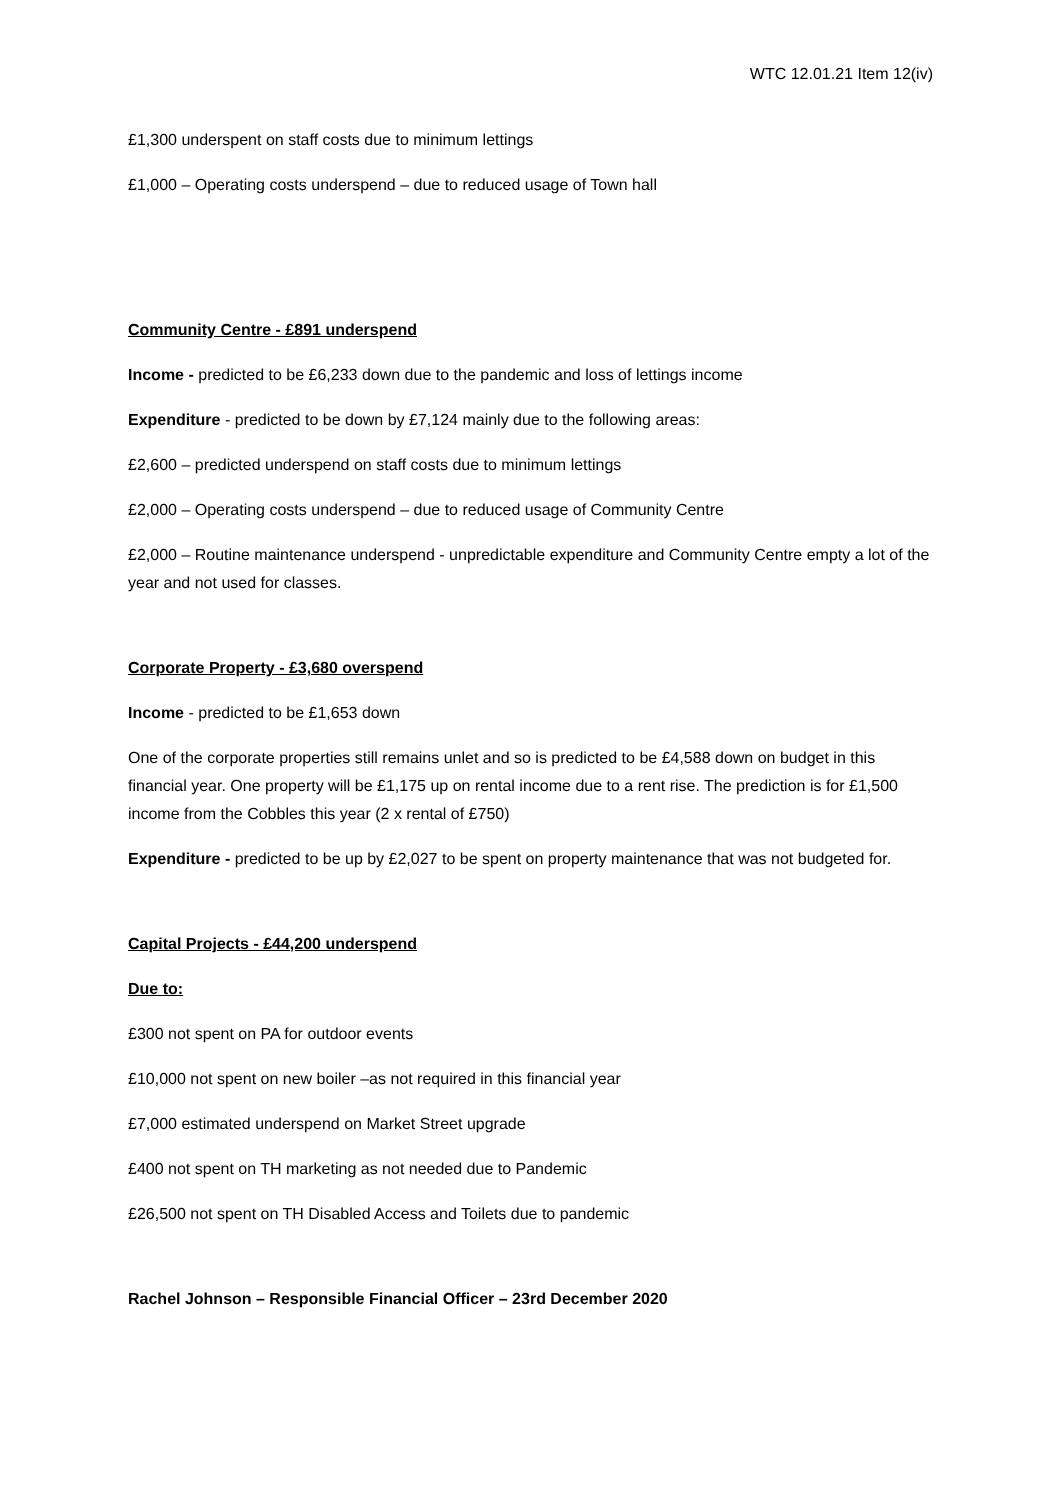WTC 12.01.21 Item 12(iv)
£1,300 underspent on staff costs due to minimum lettings
£1,000 – Operating costs underspend – due to reduced usage of Town hall
Community Centre - £891 underspend
Income - predicted to be £6,233 down due to the pandemic and loss of lettings income
Expenditure - predicted to be down by £7,124 mainly due to the following areas:
£2,600 – predicted underspend on staff costs due to minimum lettings
£2,000 – Operating costs underspend – due to reduced usage of Community Centre
£2,000 – Routine maintenance underspend - unpredictable expenditure and Community Centre empty a lot of the year and not used for classes.
Corporate Property - £3,680 overspend
Income - predicted to be £1,653 down
One of the corporate properties still remains unlet and so is predicted to be £4,588 down on budget in this financial year. One property will be £1,175 up on rental income due to a rent rise. The prediction is for £1,500 income from the Cobbles this year (2 x rental of £750)
Expenditure - predicted to be up by £2,027 to be spent on property maintenance that was not budgeted for.
Capital Projects - £44,200 underspend
Due to:
£300 not spent on PA for outdoor events
£10,000 not spent on new boiler –as not required in this financial year
£7,000 estimated underspend on Market Street upgrade
£400 not spent on TH marketing as not needed due to Pandemic
£26,500 not spent on TH Disabled Access and Toilets due to pandemic
Rachel Johnson – Responsible Financial Officer – 23rd December 2020